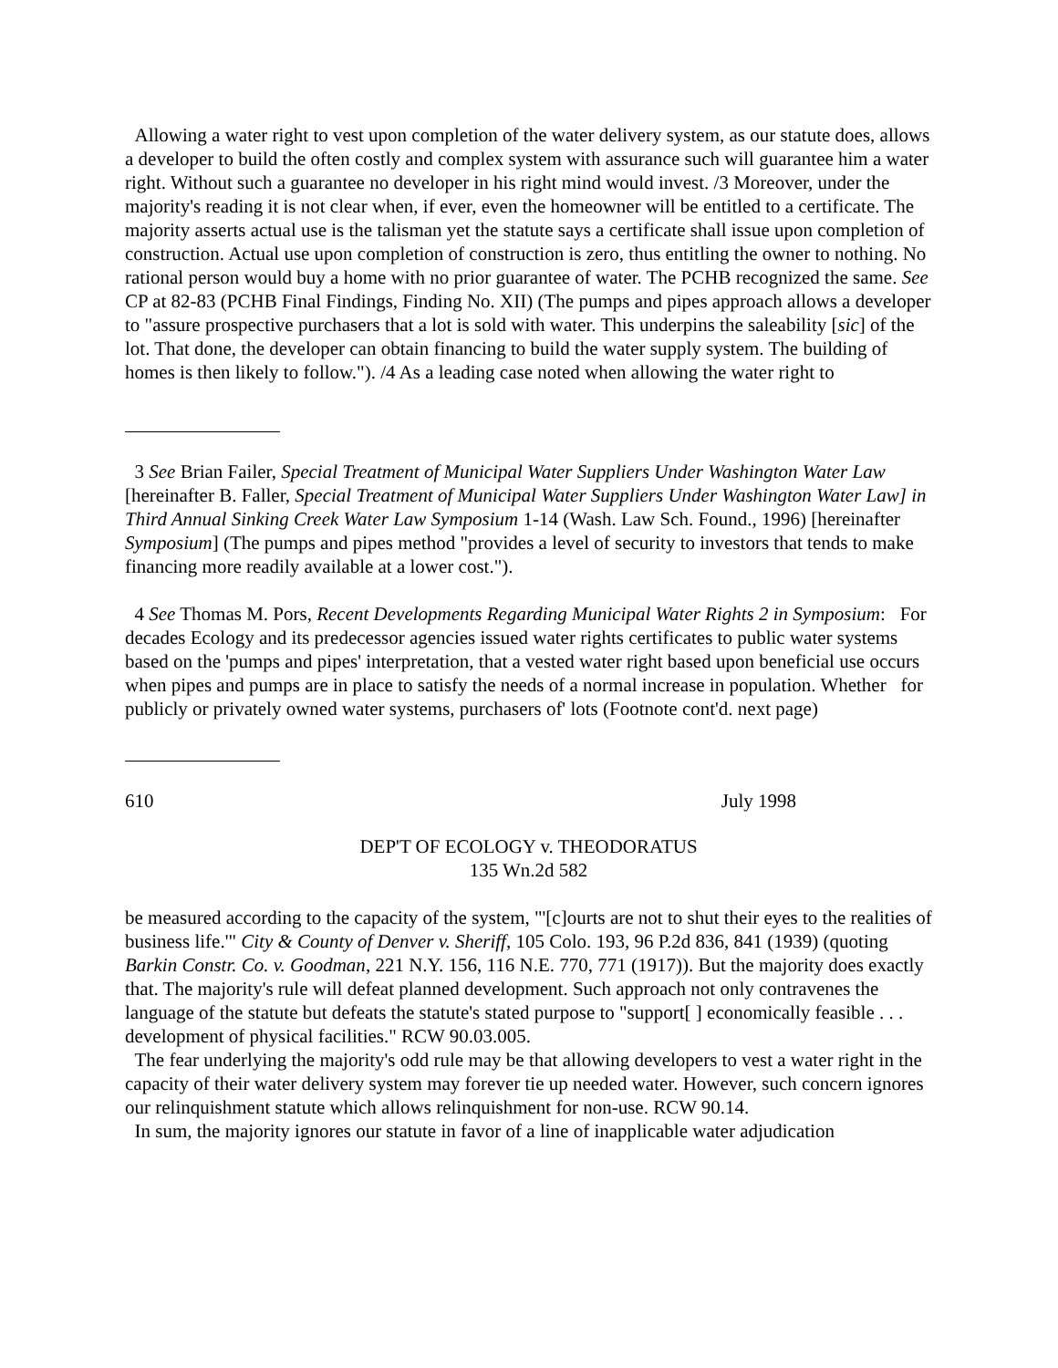Allowing a water right to vest upon completion of the water delivery system, as our statute does, allows a developer to build the often costly and complex system with assurance such will guarantee him a water right. Without such a guarantee no developer in his right mind would invest. /3 Moreover, under the majority's reading it is not clear when, if ever, even the homeowner will be entitled to a certificate. The majority asserts actual use is the talisman yet the statute says a certificate shall issue upon completion of construction. Actual use upon completion of construction is zero, thus entitling the owner to nothing. No rational person would buy a home with no prior guarantee of water. The PCHB recognized the same. See CP at 82-83 (PCHB Final Findings, Finding No. XII) (The pumps and pipes approach allows a developer to "assure prospective purchasers that a lot is sold with water. This underpins the saleability [sic] of the lot. That done, the developer can obtain financing to build the water supply system. The building of homes is then likely to follow."). /4 As a leading case noted when allowing the water right to
3 See Brian Failer, Special Treatment of Municipal Water Suppliers Under Washington Water Law [hereinafter B. Faller, Special Treatment of Municipal Water Suppliers Under Washington Water Law] in Third Annual Sinking Creek Water Law Symposium 1-14 (Wash. Law Sch. Found., 1996) [hereinafter Symposium] (The pumps and pipes method "provides a level of security to investors that tends to make financing more readily available at a lower cost.").
4 See Thomas M. Pors, Recent Developments Regarding Municipal Water Rights 2 in Symposium: For decades Ecology and its predecessor agencies issued water rights certificates to public water systems based on the 'pumps and pipes' interpretation, that a vested water right based upon beneficial use occurs when pipes and pumps are in place to satisfy the needs of a normal increase in population. Whether for publicly or privately owned water systems, purchasers of' lots (Footnote cont'd. next page)
610 July 1998
DEP'T OF ECOLOGY v. THEODORATUS
135 Wn.2d 582
be measured according to the capacity of the system, "'[c]ourts are not to shut their eyes to the realities of business life.'" City & County of Denver v. Sheriff, 105 Colo. 193, 96 P.2d 836, 841 (1939) (quoting Barkin Constr. Co. v. Goodman, 221 N.Y. 156, 116 N.E. 770, 771 (1917)). But the majority does exactly that. The majority's rule will defeat planned development. Such approach not only contravenes the language of the statute but defeats the statute's stated purpose to "support[ ] economically feasible . . . development of physical facilities." RCW 90.03.005.
The fear underlying the majority's odd rule may be that allowing developers to vest a water right in the capacity of their water delivery system may forever tie up needed water. However, such concern ignores our relinquishment statute which allows relinquishment for non-use. RCW 90.14.
In sum, the majority ignores our statute in favor of a line of inapplicable water adjudication